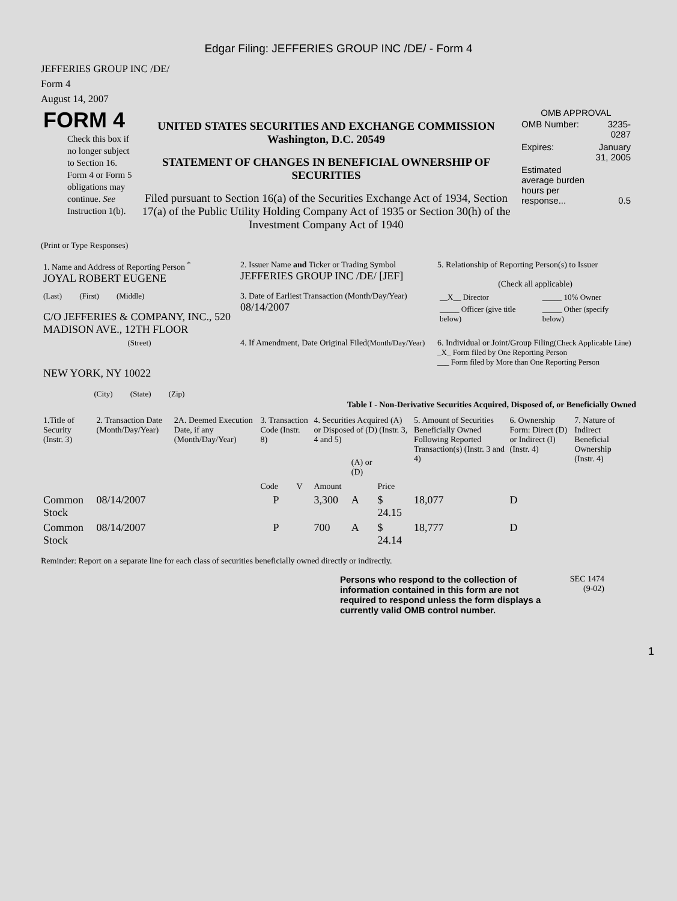Edgar Filing: JEFFERIES GROUP INC /DE/ - Form 4
JEFFERIES GROUP INC /DE/
Form 4
August 14, 2007
| FORM 4 Check this box if no longer subject to Section 16. Form 4 or Form 5 obligations may continue. See Instruction 1(b). | UNITED STATES SECURITIES AND EXCHANGE COMMISSION Washington, D.C. 20549 STATEMENT OF CHANGES IN BENEFICIAL OWNERSHIP OF SECURITIES Filed pursuant to Section 16(a) of the Securities Exchange Act of 1934, Section 17(a) of the Public Utility Holding Company Act of 1935 or Section 30(h) of the Investment Company Act of 1940 | OMB APPROVAL / OMB Number: / 3235-0287 / / Expires: / January 31, 2005 / / Estimated average burden hours per response... / 0.5 / |
(Print or Type Responses)
| 1. Name and Address of Reporting Person <sup>*</sup> JOYAL ROBERT EUGENE | 2. Issuer Name and Ticker or Trading Symbol JEFFERIES GROUP INC /DE/ [JEF] | 5. Relationship of Reporting Person(s) to Issuer (Check all applicable) |
| (Last) (First) (Middle) C/O JEFFERIES & COMPANY, INC., 520 MADISON AVE., 12TH FLOOR | 3. Date of Earliest Transaction (Month/Day/Year) 08/14/2007 | / __X__ Director / _____ 10% Owner / / _____ Officer (give title below) / _____ Other (specify below) / |
| (Street) NEW YORK, NY 10022 (City) (State) (Zip) | 4. If Amendment, Date Original Filed (Month/Day/Year) | 6. Individual or Joint/Group Filing (Check Applicable Line) _X_ Form filed by One Reporting Person ___ Form filed by More than One Reporting Person |
Table I - Non-Derivative Securities Acquired, Disposed of, or Beneficially Owned
| 1.Title of Security (Instr. 3) | 2. Transaction Date (Month/Day/Year) | 2A. Deemed Execution Date, if any (Month/Day/Year) | 3. Transaction Code (Instr. 8) | | 4. Securities Acquired (A) or Disposed of (D) (Instr. 3, 4 and 5) | | | 5. Amount of Securities Beneficially Owned Following Reported Transaction(s) (Instr. 3 and 4) | 6. Ownership Form: Direct (D) or Indirect (I) (Instr. 4) | 7. Nature of Indirect Beneficial Ownership (Instr. 4) |
| --- | --- | --- | --- | --- | --- | --- | --- | --- | --- | --- |
| | | | Code | V | Amount | (A) or (D) | Price | | | |
| Common Stock | 08/14/2007 | | P | | 3,300 | A | $ 24.15 | 18,077 | D | |
| Common Stock | 08/14/2007 | | P | | 700 | A | $ 24.14 | 18,777 | D | |
Reminder: Report on a separate line for each class of securities beneficially owned directly or indirectly.
Persons who respond to the collection of information contained in this form are not required to respond unless the form displays a currently valid OMB control number.
SEC 1474
(9-02)
1